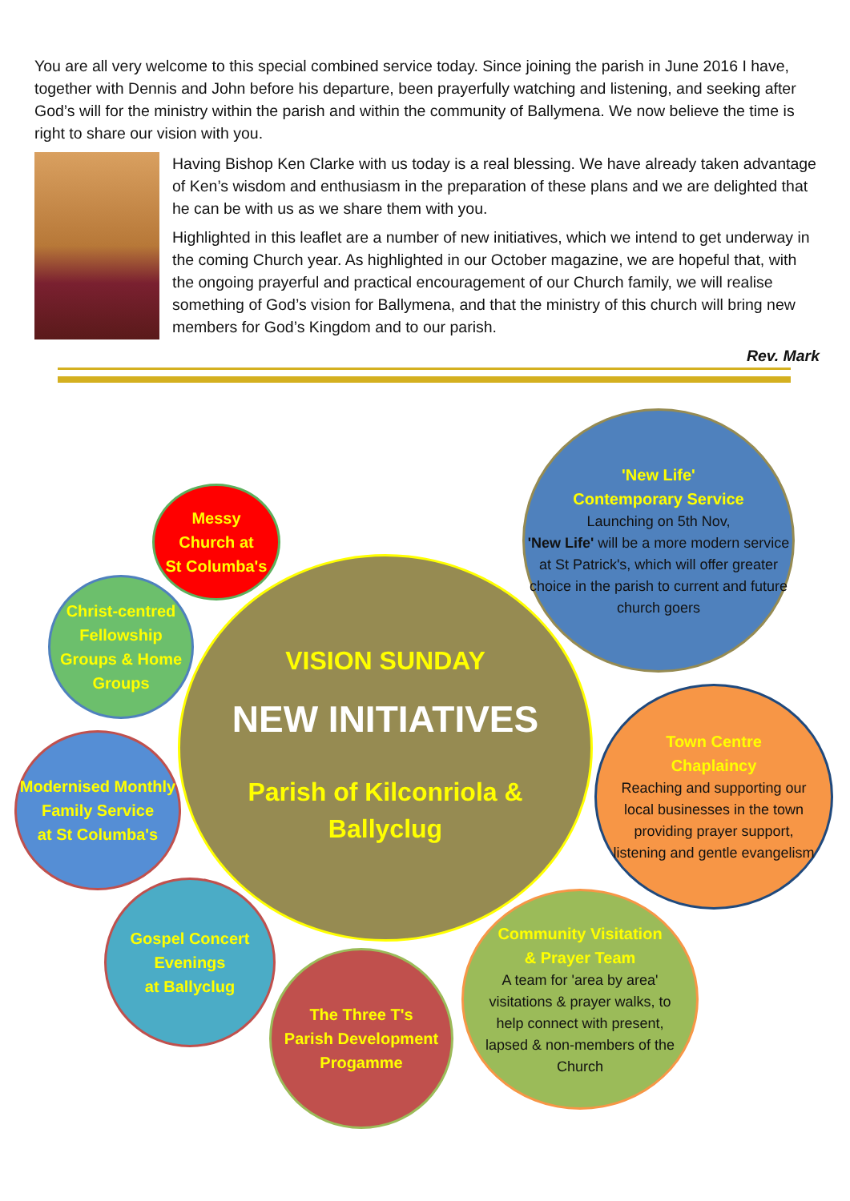You are all very welcome to this special combined service today. Since joining the parish in June 2016 I have, together with Dennis and John before his departure, been prayerfully watching and listening, and seeking after God’s will for the ministry within the parish and within the community of Ballymena. We now believe the time is right to share our vision with you.
Having Bishop Ken Clarke with us today is a real blessing. We have already taken advantage of Ken’s wisdom and enthusiasm in the preparation of these plans and we are delighted that he can be with us as we share them with you.
Highlighted in this leaflet are a number of new initiatives, which we intend to get underway in the coming Church year. As highlighted in our October magazine, we are hopeful that, with the ongoing prayerful and practical encouragement of our Church family, we will realise something of God’s vision for Ballymena, and that the ministry of this church will bring new members for God’s Kingdom and to our parish.
Rev. Mark
VISION SUNDAY
NEW INITIATIVES
Parish of Kilconriola &
Ballyclug
'New Life'
Contemporary Service
Launching on 5th Nov,
'New Life' will be a more modern service at St Patrick's, which will offer greater choice in the parish to current and future church goers
Messy
Church at
St Columba's
Christ-centred Fellowship Groups & Home Groups
Modernised Monthly Family Service
at St Columba's
Town Centre
Chaplaincy
Reaching and supporting our local businesses in the town providing prayer support, listening and gentle evangelism
Gospel Concert
Evenings
at Ballyclug
The Three T's
Parish Development
Progamme
Community Visitation
& Prayer Team
A team for 'area by area' visitations & prayer walks, to help connect with present, lapsed & non-members of the Church